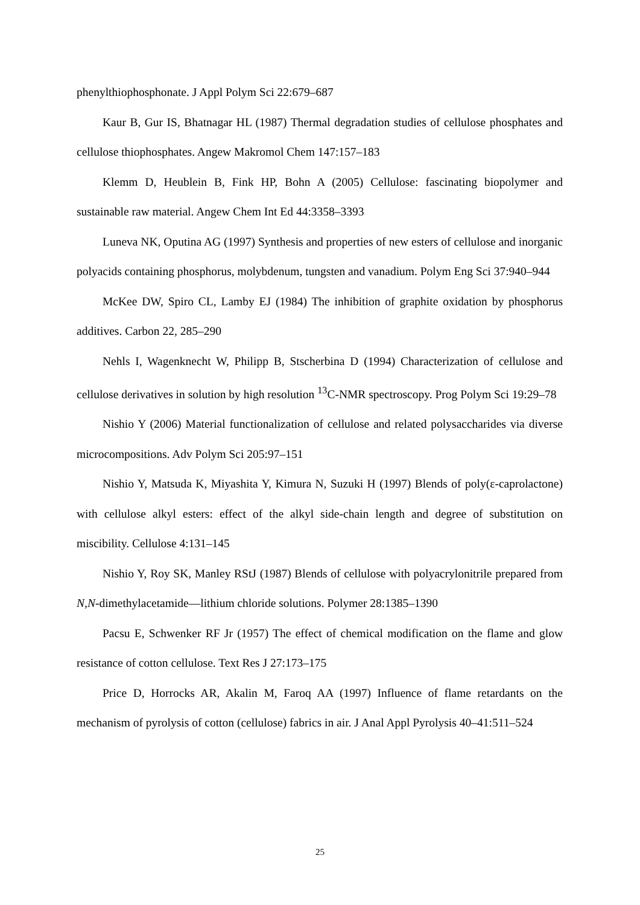phenylthiophosphonate. J Appl Polym Sci 22:679–687
Kaur B, Gur IS, Bhatnagar HL (1987) Thermal degradation studies of cellulose phosphates and cellulose thiophosphates. Angew Makromol Chem 147:157–183
Klemm D, Heublein B, Fink HP, Bohn A (2005) Cellulose: fascinating biopolymer and sustainable raw material. Angew Chem Int Ed 44:3358–3393
Luneva NK, Oputina AG (1997) Synthesis and properties of new esters of cellulose and inorganic polyacids containing phosphorus, molybdenum, tungsten and vanadium. Polym Eng Sci 37:940–944
McKee DW, Spiro CL, Lamby EJ (1984) The inhibition of graphite oxidation by phosphorus additives. Carbon 22, 285–290
Nehls I, Wagenknecht W, Philipp B, Stscherbina D (1994) Characterization of cellulose and cellulose derivatives in solution by high resolution <sup>13</sup>C-NMR spectroscopy. Prog Polym Sci 19:29–78
Nishio Y (2006) Material functionalization of cellulose and related polysaccharides via diverse microcompositions. Adv Polym Sci 205:97–151
Nishio Y, Matsuda K, Miyashita Y, Kimura N, Suzuki H (1997) Blends of poly(ε-caprolactone) with cellulose alkyl esters: effect of the alkyl side-chain length and degree of substitution on miscibility. Cellulose 4:131–145
Nishio Y, Roy SK, Manley RStJ (1987) Blends of cellulose with polyacrylonitrile prepared from N,N-dimethylacetamide—lithium chloride solutions. Polymer 28:1385–1390
Pacsu E, Schwenker RF Jr (1957) The effect of chemical modification on the flame and glow resistance of cotton cellulose. Text Res J 27:173–175
Price D, Horrocks AR, Akalin M, Faroq AA (1997) Influence of flame retardants on the mechanism of pyrolysis of cotton (cellulose) fabrics in air. J Anal Appl Pyrolysis 40–41:511–524
25